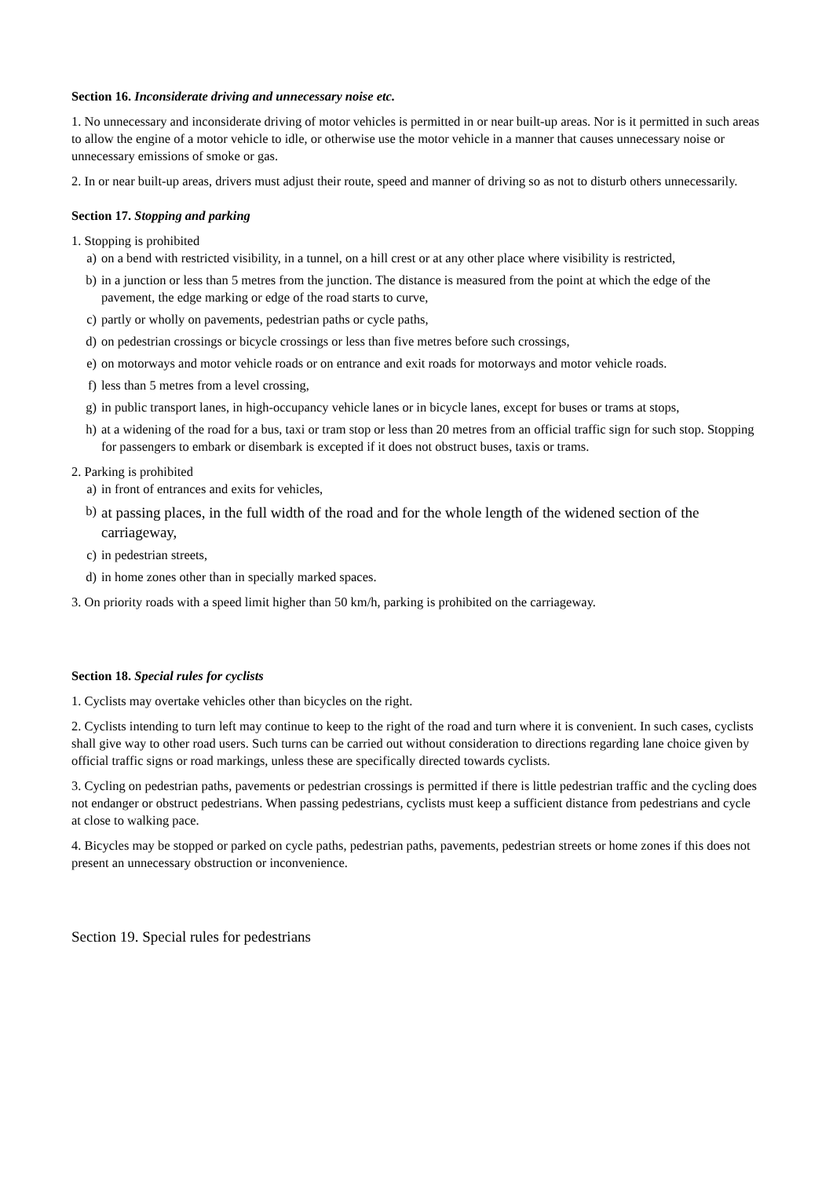Section 16. Inconsiderate driving and unnecessary noise etc.
1. No unnecessary and inconsiderate driving of motor vehicles is permitted in or near built-up areas. Nor is it permitted in such areas to allow the engine of a motor vehicle to idle, or otherwise use the motor vehicle in a manner that causes unnecessary noise or unnecessary emissions of smoke or gas.
2. In or near built-up areas, drivers must adjust their route, speed and manner of driving so as not to disturb others unnecessarily.
Section 17. Stopping and parking
1. Stopping is prohibited
a) on a bend with restricted visibility, in a tunnel, on a hill crest or at any other place where visibility is restricted,
b) in a junction or less than 5 metres from the junction. The distance is measured from the point at which the edge of the pavement, the edge marking or edge of the road starts to curve,
c) partly or wholly on pavements, pedestrian paths or cycle paths,
d) on pedestrian crossings or bicycle crossings or less than five metres before such crossings,
e) on motorways and motor vehicle roads or on entrance and exit roads for motorways and motor vehicle roads.
f) less than 5 metres from a level crossing,
g) in public transport lanes, in high-occupancy vehicle lanes or in bicycle lanes, except for buses or trams at stops,
h) at a widening of the road for a bus, taxi or tram stop or less than 20 metres from an official traffic sign for such stop. Stopping for passengers to embark or disembark is excepted if it does not obstruct buses, taxis or trams.
2. Parking is prohibited
a) in front of entrances and exits for vehicles,
b) at passing places, in the full width of the road and for the whole length of the widened section of the carriageway,
c) in pedestrian streets,
d) in home zones other than in specially marked spaces.
3. On priority roads with a speed limit higher than 50 km/h, parking is prohibited on the carriageway.
Section 18. Special rules for cyclists
1. Cyclists may overtake vehicles other than bicycles on the right.
2. Cyclists intending to turn left may continue to keep to the right of the road and turn where it is convenient. In such cases, cyclists shall give way to other road users. Such turns can be carried out without consideration to directions regarding lane choice given by official traffic signs or road markings, unless these are specifically directed towards cyclists.
3. Cycling on pedestrian paths, pavements or pedestrian crossings is permitted if there is little pedestrian traffic and the cycling does not endanger or obstruct pedestrians. When passing pedestrians, cyclists must keep a sufficient distance from pedestrians and cycle at close to walking pace.
4. Bicycles may be stopped or parked on cycle paths, pedestrian paths, pavements, pedestrian streets or home zones if this does not present an unnecessary obstruction or inconvenience.
Section 19. Special rules for pedestrians